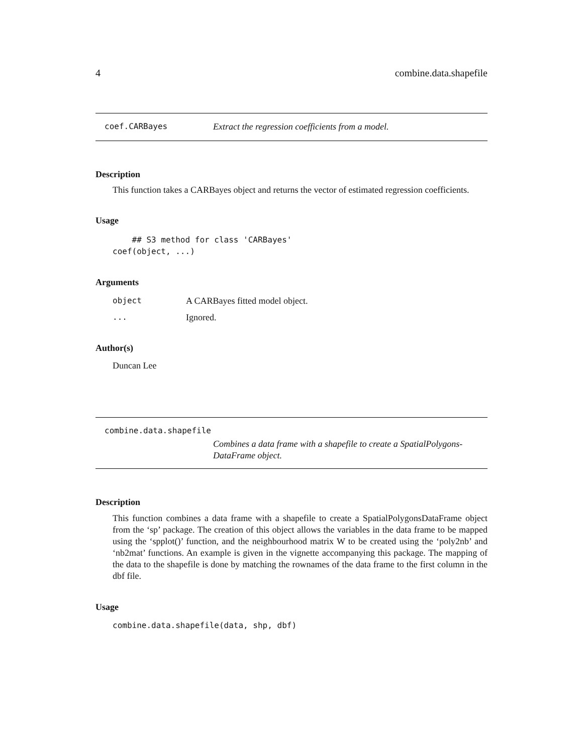4 combine.data.shapefile
coef.CARBayes Extract the regression coefficients from a model.
Description
This function takes a CARBayes object and returns the vector of estimated regression coefficients.
Usage
    ## S3 method for class 'CARBayes'
coef(object, ...)
Arguments
object A CARBayes fitted model object.
... Ignored.
Author(s)
Duncan Lee
combine.data.shapefile
Combines a data frame with a shapefile to create a SpatialPolygons-
DataFrame object.
Description
This function combines a data frame with a shapefile to create a SpatialPolygonsDataFrame object from the ‘sp’ package. The creation of this object allows the variables in the data frame to be mapped using the ‘spplot()’ function, and the neighbourhood matrix W to be created using the ‘poly2nb’ and ‘nb2mat’ functions. An example is given in the vignette accompanying this package. The mapping of the data to the shapefile is done by matching the rownames of the data frame to the first column in the dbf file.
Usage
combine.data.shapefile(data, shp, dbf)